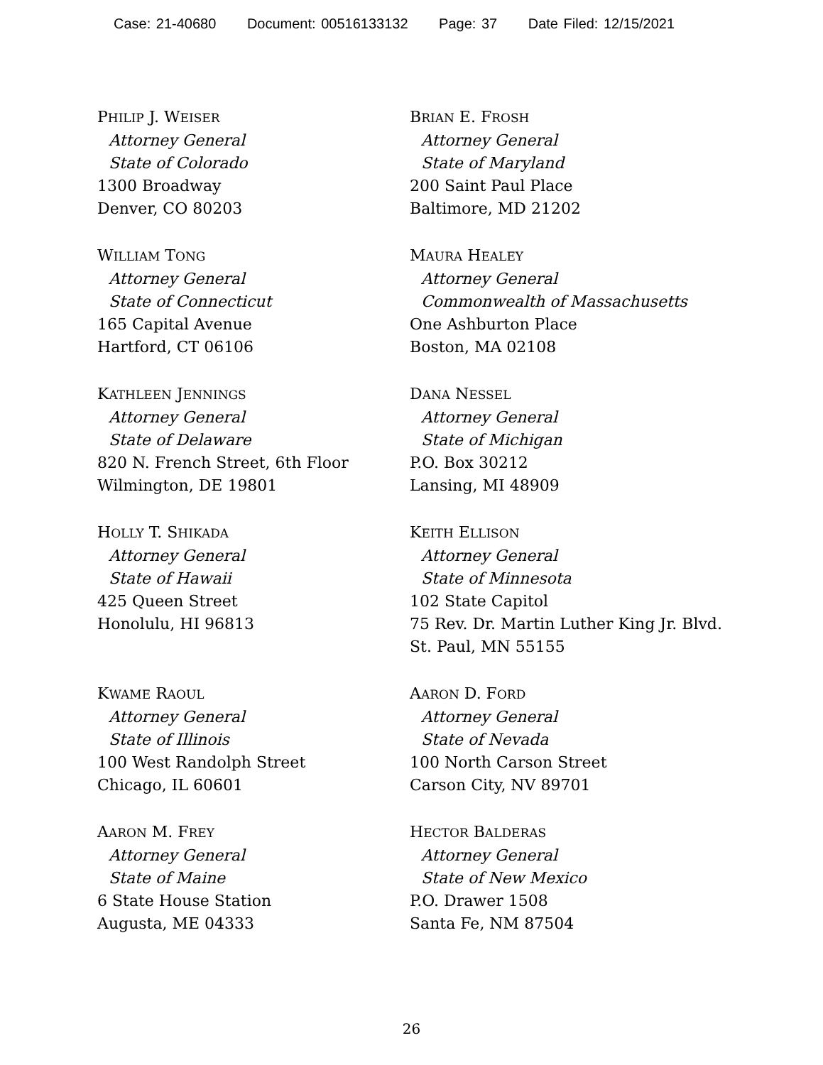Case: 21-40680 Document: 00516133132 Page: 37 Date Filed: 12/15/2021
PHILIP J. WEISER
Attorney General
State of Colorado
1300 Broadway
Denver, CO 80203
BRIAN E. FROSH
Attorney General
State of Maryland
200 Saint Paul Place
Baltimore, MD 21202
WILLIAM TONG
Attorney General
State of Connecticut
165 Capital Avenue
Hartford, CT 06106
MAURA HEALEY
Attorney General
Commonwealth of Massachusetts
One Ashburton Place
Boston, MA 02108
KATHLEEN JENNINGS
Attorney General
State of Delaware
820 N. French Street, 6th Floor
Wilmington, DE 19801
DANA NESSEL
Attorney General
State of Michigan
P.O. Box 30212
Lansing, MI 48909
HOLLY T. SHIKADA
Attorney General
State of Hawaii
425 Queen Street
Honolulu, HI 96813
KEITH ELLISON
Attorney General
State of Minnesota
102 State Capitol
75 Rev. Dr. Martin Luther King Jr. Blvd.
St. Paul, MN 55155
KWAME RAOUL
Attorney General
State of Illinois
100 West Randolph Street
Chicago, IL 60601
AARON D. FORD
Attorney General
State of Nevada
100 North Carson Street
Carson City, NV 89701
AARON M. FREY
Attorney General
State of Maine
6 State House Station
Augusta, ME 04333
HECTOR BALDERAS
Attorney General
State of New Mexico
P.O. Drawer 1508
Santa Fe, NM 87504
26